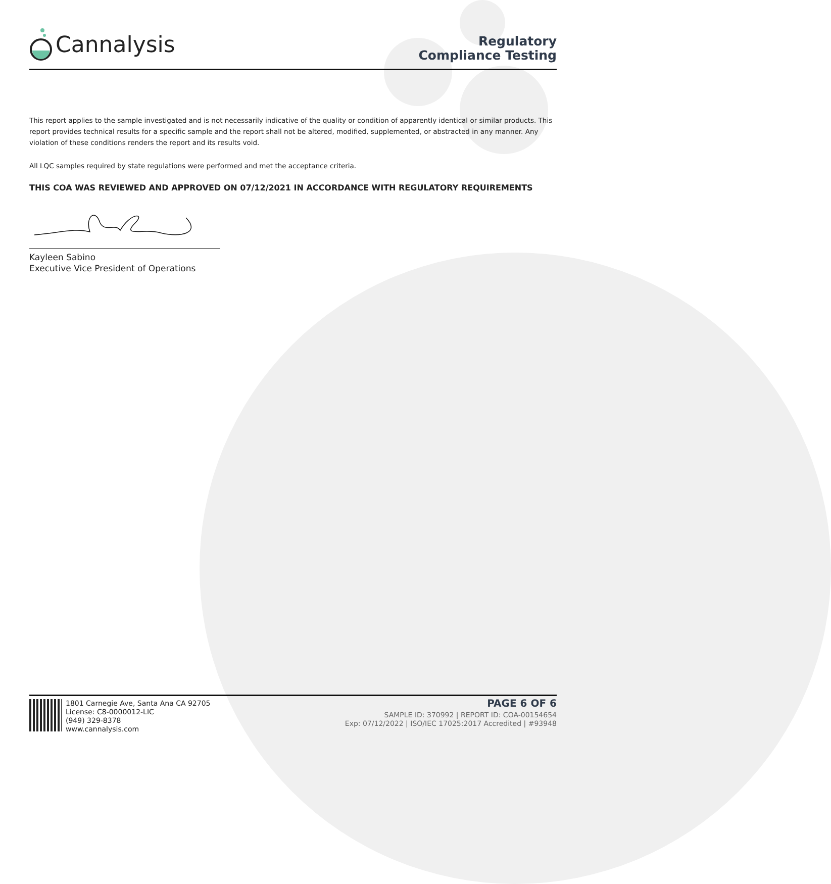Cannalysis
Regulatory
Compliance Testing
This report applies to the sample investigated and is not necessarily indicative of the quality or condition of apparently identical or similar products. This report provides technical results for a specific sample and the report shall not be altered, modified, supplemented, or abstracted in any manner. Any violation of these conditions renders the report and its results void.
All LQC samples required by state regulations were performed and met the acceptance criteria.
THIS COA WAS REVIEWED AND APPROVED ON 07/12/2021 IN ACCORDANCE WITH REGULATORY REQUIREMENTS
Kayleen Sabino
Executive Vice President of Operations
1801 Carnegie Ave, Santa Ana CA 92705
License: C8-0000012-LIC
(949) 329-8378
www.cannalysis.com
PAGE 6 OF 6
SAMPLE ID: 370992 | REPORT ID: COA-00154654
Exp: 07/12/2022 | ISO/IEC 17025:2017 Accredited | #93948